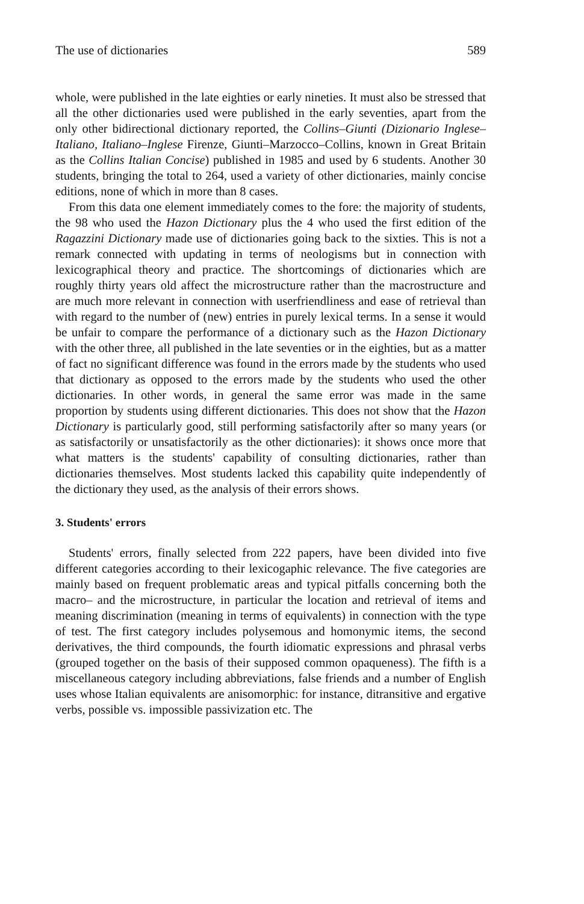The use of dictionaries 589
whole, were published in the late eighties or early nineties. It must also be stressed that all the other dictionaries used were published in the early seventies, apart from the only other bidirectional dictionary reported, the Collins–Giunti (Dizionario Inglese–Italiano, Italiano–Inglese Firenze, Giunti–Marzocco–Collins, known in Great Britain as the Collins Italian Concise) published in 1985 and used by 6 students. Another 30 students, bringing the total to 264, used a variety of other dictionaries, mainly concise editions, none of which in more than 8 cases.
From this data one element immediately comes to the fore: the majority of students, the 98 who used the Hazon Dictionary plus the 4 who used the first edition of the Ragazzini Dictionary made use of dictionaries going back to the sixties. This is not a remark connected with updating in terms of neologisms but in connection with lexicographical theory and practice. The shortcomings of dictionaries which are roughly thirty years old affect the microstructure rather than the macrostructure and are much more relevant in connection with userfriendliness and ease of retrieval than with regard to the number of (new) entries in purely lexical terms. In a sense it would be unfair to compare the performance of a dictionary such as the Hazon Dictionary with the other three, all published in the late seventies or in the eighties, but as a matter of fact no significant difference was found in the errors made by the students who used that dictionary as opposed to the errors made by the students who used the other dictionaries. In other words, in general the same error was made in the same proportion by students using different dictionaries. This does not show that the Hazon Dictionary is particularly good, still performing satisfactorily after so many years (or as satisfactorily or unsatisfactorily as the other dictionaries): it shows once more that what matters is the students' capability of consulting dictionaries, rather than dictionaries themselves. Most students lacked this capability quite independently of the dictionary they used, as the analysis of their errors shows.
3. Students' errors
Students' errors, finally selected from 222 papers, have been divided into five different categories according to their lexicogaphic relevance. The five categories are mainly based on frequent problematic areas and typical pitfalls concerning both the macro– and the microstructure, in particular the location and retrieval of items and meaning discrimination (meaning in terms of equivalents) in connection with the type of test. The first category includes polysemous and homonymic items, the second derivatives, the third compounds, the fourth idiomatic expressions and phrasal verbs (grouped together on the basis of their supposed common opaqueness). The fifth is a miscellaneous category including abbreviations, false friends and a number of English uses whose Italian equivalents are anisomorphic: for instance, ditransitive and ergative verbs, possible vs. impossible passivization etc. The